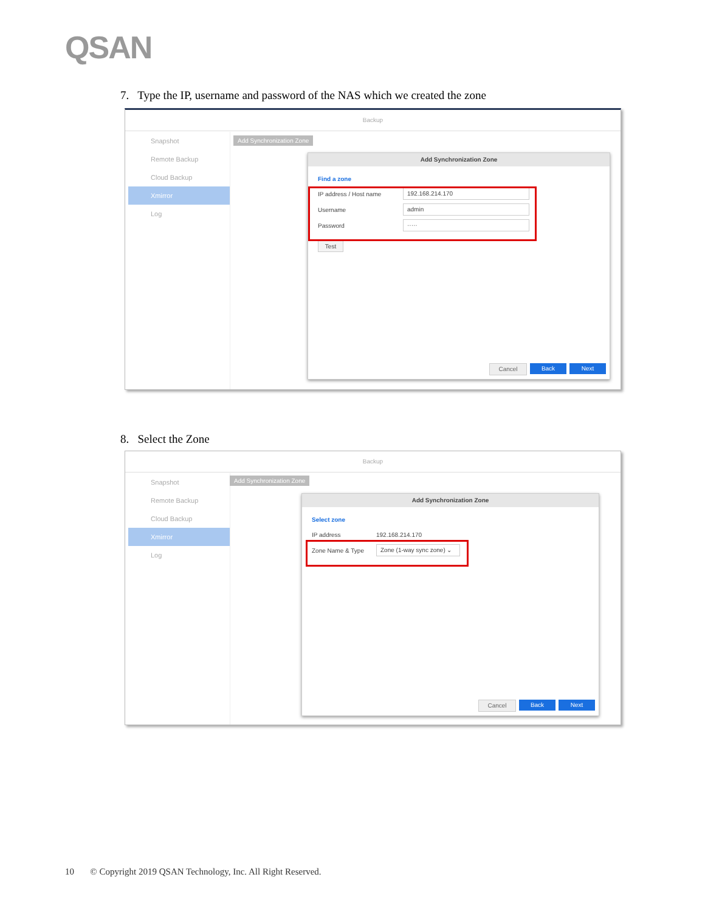QSAN
7. Type the IP, username and password of the NAS which we created the zone
Backup
Snapshot
Remote Backup
Cloud Backup
Xmirror
Log
Add Synchronization Zone
Add Synchronization Zone
Find a zone
IP address / Host name
192.168.214.170
Username
admin
Password
·····
Test
Cancel Back Next
8. Select the Zone
Backup
Snapshot
Remote Backup
Cloud Backup
Xmirror
Log
Add Synchronization Zone
Add Synchronization Zone
Select zone
IP address 192.168.214.170
Zone Name & Type
Zone (1-way sync zone) ⌄
Cancel Back Next
10 © Copyright 2019 QSAN Technology, Inc. All Right Reserved.